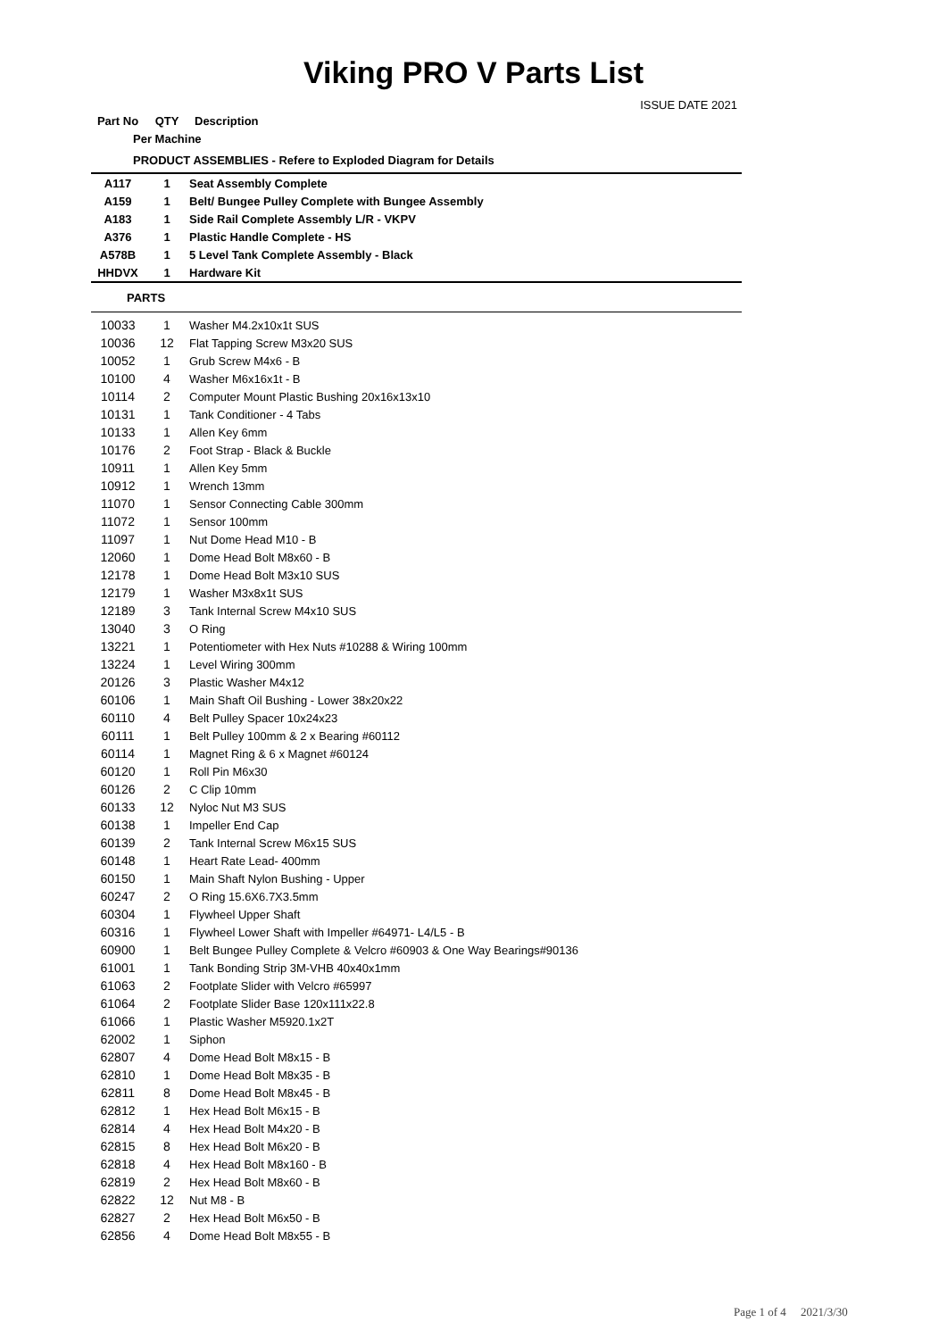Viking PRO V Parts List
ISSUE DATE 2021
| Part No | QTY | Description |
| Per Machine | | |
| PRODUCT ASSEMBLIES - Refere to Exploded Diagram for Details | | |
| A117 | 1 | Seat Assembly Complete |
| A159 | 1 | Belt/ Bungee Pulley Complete with Bungee Assembly |
| A183 | 1 | Side Rail Complete Assembly L/R - VKPV |
| A376 | 1 | Plastic Handle Complete - HS |
| A578B | 1 | 5 Level Tank Complete Assembly - Black |
| HHDVX | 1 | Hardware Kit |
| PARTS | | |
| 10033 | 1 | Washer M4.2x10x1t SUS |
| 10036 | 12 | Flat Tapping Screw M3x20 SUS |
| 10052 | 1 | Grub Screw M4x6 - B |
| 10100 | 4 | Washer M6x16x1t - B |
| 10114 | 2 | Computer Mount Plastic Bushing 20x16x13x10 |
| 10131 | 1 | Tank Conditioner - 4 Tabs |
| 10133 | 1 | Allen Key 6mm |
| 10176 | 2 | Foot Strap - Black & Buckle |
| 10911 | 1 | Allen Key 5mm |
| 10912 | 1 | Wrench 13mm |
| 11070 | 1 | Sensor Connecting Cable 300mm |
| 11072 | 1 | Sensor 100mm |
| 11097 | 1 | Nut Dome Head M10 - B |
| 12060 | 1 | Dome Head Bolt M8x60 - B |
| 12178 | 1 | Dome Head Bolt M3x10 SUS |
| 12179 | 1 | Washer M3x8x1t SUS |
| 12189 | 3 | Tank Internal Screw M4x10 SUS |
| 13040 | 3 | O Ring |
| 13221 | 1 | Potentiometer with Hex Nuts #10288 & Wiring 100mm |
| 13224 | 1 | Level Wiring 300mm |
| 20126 | 3 | Plastic Washer M4x12 |
| 60106 | 1 | Main Shaft Oil Bushing - Lower 38x20x22 |
| 60110 | 4 | Belt Pulley Spacer 10x24x23 |
| 60111 | 1 | Belt Pulley 100mm & 2 x Bearing #60112 |
| 60114 | 1 | Magnet Ring & 6 x Magnet #60124 |
| 60120 | 1 | Roll Pin M6x30 |
| 60126 | 2 | C Clip 10mm |
| 60133 | 12 | Nyloc Nut M3 SUS |
| 60138 | 1 | Impeller End Cap |
| 60139 | 2 | Tank Internal Screw M6x15 SUS |
| 60148 | 1 | Heart Rate Lead- 400mm |
| 60150 | 1 | Main Shaft Nylon Bushing - Upper |
| 60247 | 2 | O Ring 15.6X6.7X3.5mm |
| 60304 | 1 | Flywheel Upper Shaft |
| 60316 | 1 | Flywheel Lower Shaft with Impeller #64971- L4/L5 - B |
| 60900 | 1 | Belt Bungee Pulley Complete & Velcro #60903 & One Way Bearings#90136 |
| 61001 | 1 | Tank Bonding Strip 3M-VHB 40x40x1mm |
| 61063 | 2 | Footplate Slider with Velcro #65997 |
| 61064 | 2 | Footplate Slider Base 120x111x22.8 |
| 61066 | 1 | Plastic Washer M5920.1x2T |
| 62002 | 1 | Siphon |
| 62807 | 4 | Dome Head Bolt M8x15 - B |
| 62810 | 1 | Dome Head Bolt M8x35 - B |
| 62811 | 8 | Dome Head Bolt M8x45 - B |
| 62812 | 1 | Hex Head Bolt M6x15 - B |
| 62814 | 4 | Hex Head Bolt M4x20 - B |
| 62815 | 8 | Hex Head Bolt M6x20 - B |
| 62818 | 4 | Hex Head Bolt M8x160 - B |
| 62819 | 2 | Hex Head Bolt M8x60 - B |
| 62822 | 12 | Nut M8 - B |
| 62827 | 2 | Hex Head Bolt M6x50 - B |
| 62856 | 4 | Dome Head Bolt M8x55 - B |
Page 1 of 4 2021/3/30